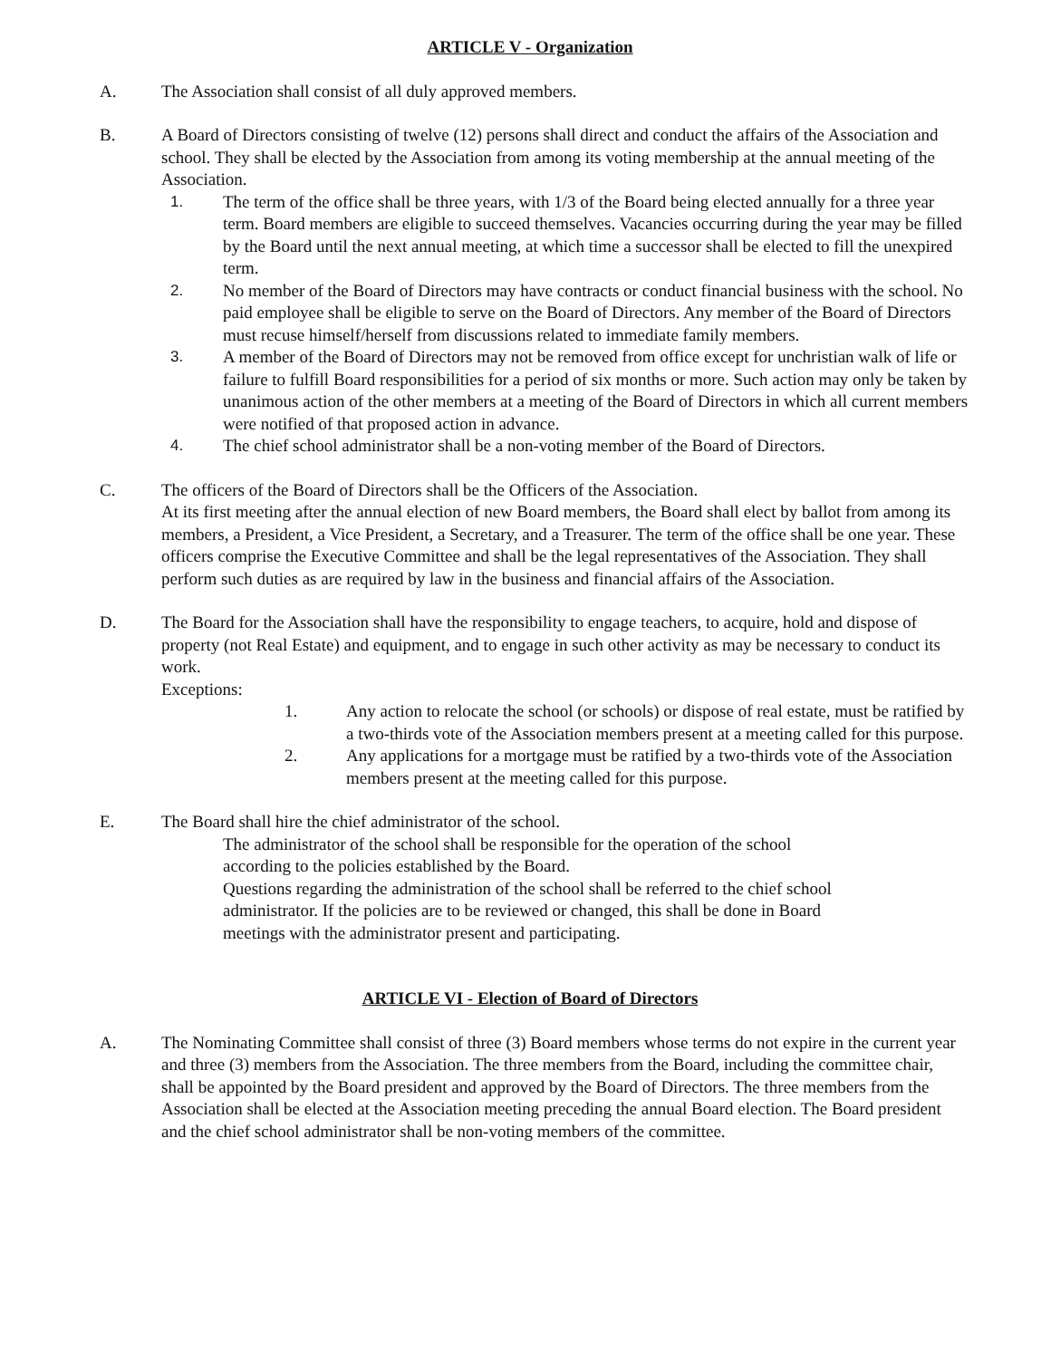ARTICLE V - Organization
A. The Association shall consist of all duly approved members.
B. A Board of Directors consisting of twelve (12) persons shall direct and conduct the affairs of the Association and school. They shall be elected by the Association from among its voting membership at the annual meeting of the Association.
1. The term of the office shall be three years, with 1/3 of the Board being elected annually for a three year term. Board members are eligible to succeed themselves. Vacancies occurring during the year may be filled by the Board until the next annual meeting, at which time a successor shall be elected to fill the unexpired term.
2. No member of the Board of Directors may have contracts or conduct financial business with the school. No paid employee shall be eligible to serve on the Board of Directors. Any member of the Board of Directors must recuse himself/herself from discussions related to immediate family members.
3. A member of the Board of Directors may not be removed from office except for unchristian walk of life or failure to fulfill Board responsibilities for a period of six months or more. Such action may only be taken by unanimous action of the other members at a meeting of the Board of Directors in which all current members were notified of that proposed action in advance.
4. The chief school administrator shall be a non-voting member of the Board of Directors.
C. The officers of the Board of Directors shall be the Officers of the Association.
At its first meeting after the annual election of new Board members, the Board shall elect by ballot from among its members, a President, a Vice President, a Secretary, and a Treasurer. The term of the office shall be one year. These officers comprise the Executive Committee and shall be the legal representatives of the Association. They shall perform such duties as are required by law in the business and financial affairs of the Association.
D. The Board for the Association shall have the responsibility to engage teachers, to acquire, hold and dispose of property (not Real Estate) and equipment, and to engage in such other activity as may be necessary to conduct its work.
Exceptions:
1. Any action to relocate the school (or schools) or dispose of real estate, must be ratified by a two-thirds vote of the Association members present at a meeting called for this purpose.
2. Any applications for a mortgage must be ratified by a two-thirds vote of the Association members present at the meeting called for this purpose.
E. The Board shall hire the chief administrator of the school.
The administrator of the school shall be responsible for the operation of the school
according to the policies established by the Board.
Questions regarding the administration of the school shall be referred to the chief school
administrator. If the policies are to be reviewed or changed, this shall be done in Board
meetings with the administrator present and participating.
ARTICLE VI - Election of Board of Directors
A. The Nominating Committee shall consist of three (3) Board members whose terms do not expire in the current year and three (3) members from the Association. The three members from the Board, including the committee chair, shall be appointed by the Board president and approved by the Board of Directors. The three members from the Association shall be elected at the Association meeting preceding the annual Board election. The Board president and the chief school administrator shall be non-voting members of the committee.